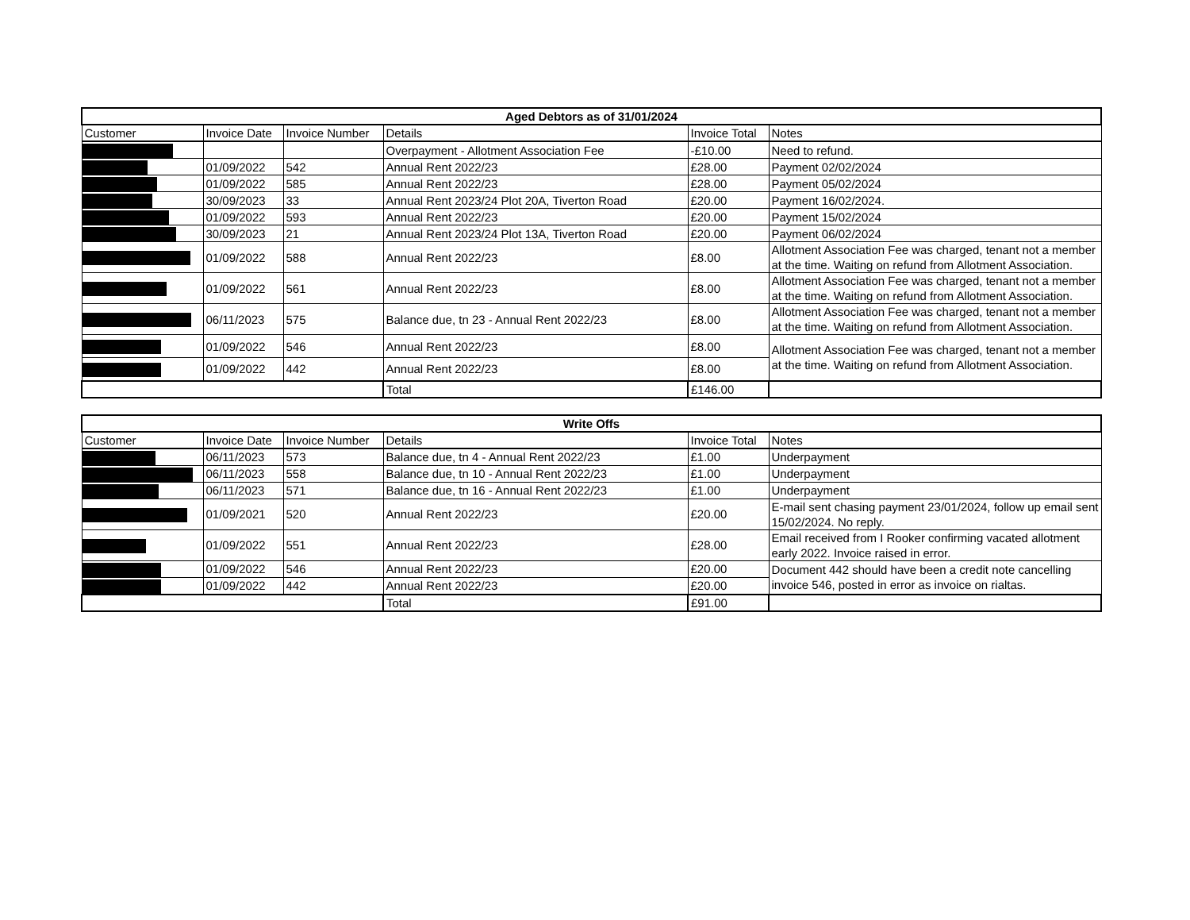| Aged Debtors as of 31/01/2024 | | | | | |
| --- | --- | --- | --- | --- | --- |
| Customer | Invoice Date | Invoice Number | Details | Invoice Total | Notes |
| | | | Overpayment - Allotment Association Fee | -£10.00 | Need to refund. |
| | 01/09/2022 | 542 | Annual Rent 2022/23 | £28.00 | Payment 02/02/2024 |
| | 01/09/2022 | 585 | Annual Rent 2022/23 | £28.00 | Payment 05/02/2024 |
| | 30/09/2023 | 33 | Annual Rent 2023/24 Plot 20A, Tiverton Road | £20.00 | Payment 16/02/2024. |
| | 01/09/2022 | 593 | Annual Rent 2022/23 | £20.00 | Payment 15/02/2024 |
| | 30/09/2023 | 21 | Annual Rent 2023/24 Plot 13A, Tiverton Road | £20.00 | Payment 06/02/2024 |
| | 01/09/2022 | 588 | Annual Rent 2022/23 | £8.00 | Allotment Association Fee was charged, tenant not a member at the time. Waiting on refund from Allotment Association. |
| | 01/09/2022 | 561 | Annual Rent 2022/23 | £8.00 | Allotment Association Fee was charged, tenant not a member at the time. Waiting on refund from Allotment Association. |
| | 06/11/2023 | 575 | Balance due, tn 23 - Annual Rent 2022/23 | £8.00 | Allotment Association Fee was charged, tenant not a member at the time. Waiting on refund from Allotment Association. |
| | 01/09/2022 | 546 | Annual Rent 2022/23 | £8.00 | Allotment Association Fee was charged, tenant not a member at the time. Waiting on refund from Allotment Association. |
| | 01/09/2022 | 442 | Annual Rent 2022/23 | £8.00 | |
| | | | Total | £146.00 | |
| Write Offs | | | | | |
| --- | --- | --- | --- | --- | --- |
| Customer | Invoice Date | Invoice Number | Details | Invoice Total | Notes |
| | 06/11/2023 | 573 | Balance due, tn 4 - Annual Rent 2022/23 | £1.00 | Underpayment |
| | 06/11/2023 | 558 | Balance due, tn 10 - Annual Rent 2022/23 | £1.00 | Underpayment |
| | 06/11/2023 | 571 | Balance due, tn 16 - Annual Rent 2022/23 | £1.00 | Underpayment |
| | 01/09/2021 | 520 | Annual Rent 2022/23 | £20.00 | E-mail sent chasing payment 23/01/2024, follow up email sent 15/02/2024. No reply. |
| | 01/09/2022 | 551 | Annual Rent 2022/23 | £28.00 | Email received from I Rooker confirming vacated allotment early 2022. Invoice raised in error. |
| | 01/09/2022 | 546 | Annual Rent 2022/23 | £20.00 | Document 442 should have been a credit note cancelling invoice 546, posted in error as invoice on rialtas. |
| | 01/09/2022 | 442 | Annual Rent 2022/23 | £20.00 | |
| | | | Total | £91.00 | |